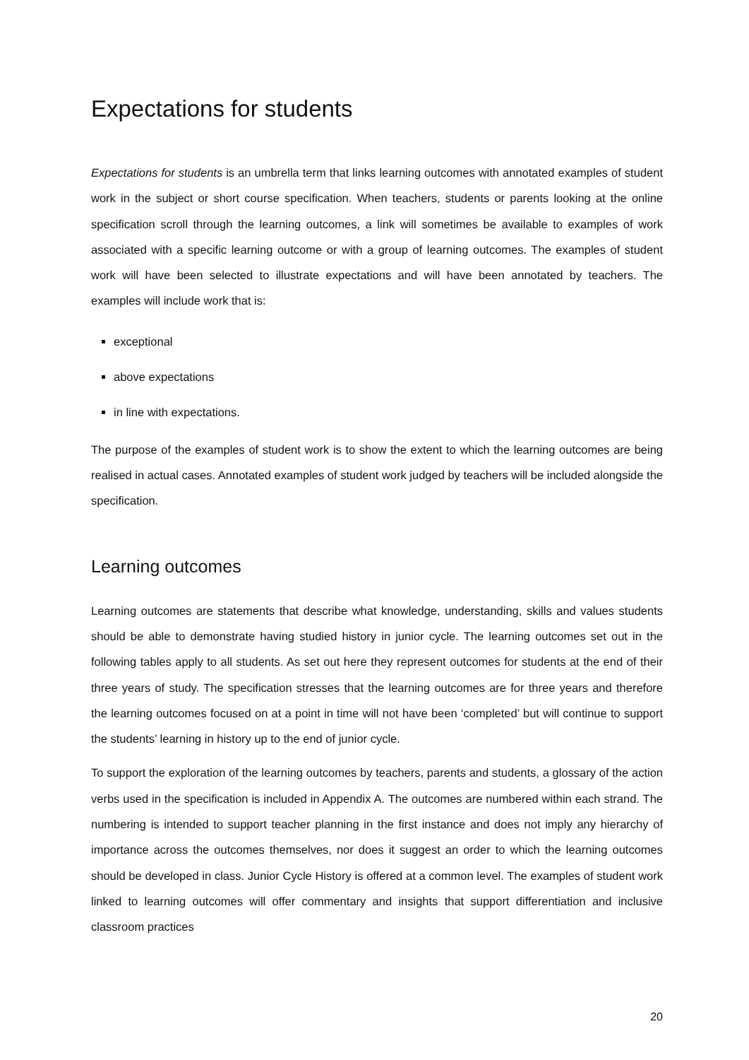Expectations for students
Expectations for students is an umbrella term that links learning outcomes with annotated examples of student work in the subject or short course specification. When teachers, students or parents looking at the online specification scroll through the learning outcomes, a link will sometimes be available to examples of work associated with a specific learning outcome or with a group of learning outcomes. The examples of student work will have been selected to illustrate expectations and will have been annotated by teachers. The examples will include work that is:
exceptional
above expectations
in line with expectations.
The purpose of the examples of student work is to show the extent to which the learning outcomes are being realised in actual cases. Annotated examples of student work judged by teachers will be included alongside the specification.
Learning outcomes
Learning outcomes are statements that describe what knowledge, understanding, skills and values students should be able to demonstrate having studied history in junior cycle. The learning outcomes set out in the following tables apply to all students. As set out here they represent outcomes for students at the end of their three years of study. The specification stresses that the learning outcomes are for three years and therefore the learning outcomes focused on at a point in time will not have been ‘completed’ but will continue to support the students’ learning in history up to the end of junior cycle.
To support the exploration of the learning outcomes by teachers, parents and students, a glossary of the action verbs used in the specification is included in Appendix A. The outcomes are numbered within each strand. The numbering is intended to support teacher planning in the first instance and does not imply any hierarchy of importance across the outcomes themselves, nor does it suggest an order to which the learning outcomes should be developed in class. Junior Cycle History is offered at a common level. The examples of student work linked to learning outcomes will offer commentary and insights that support differentiation and inclusive classroom practices
20